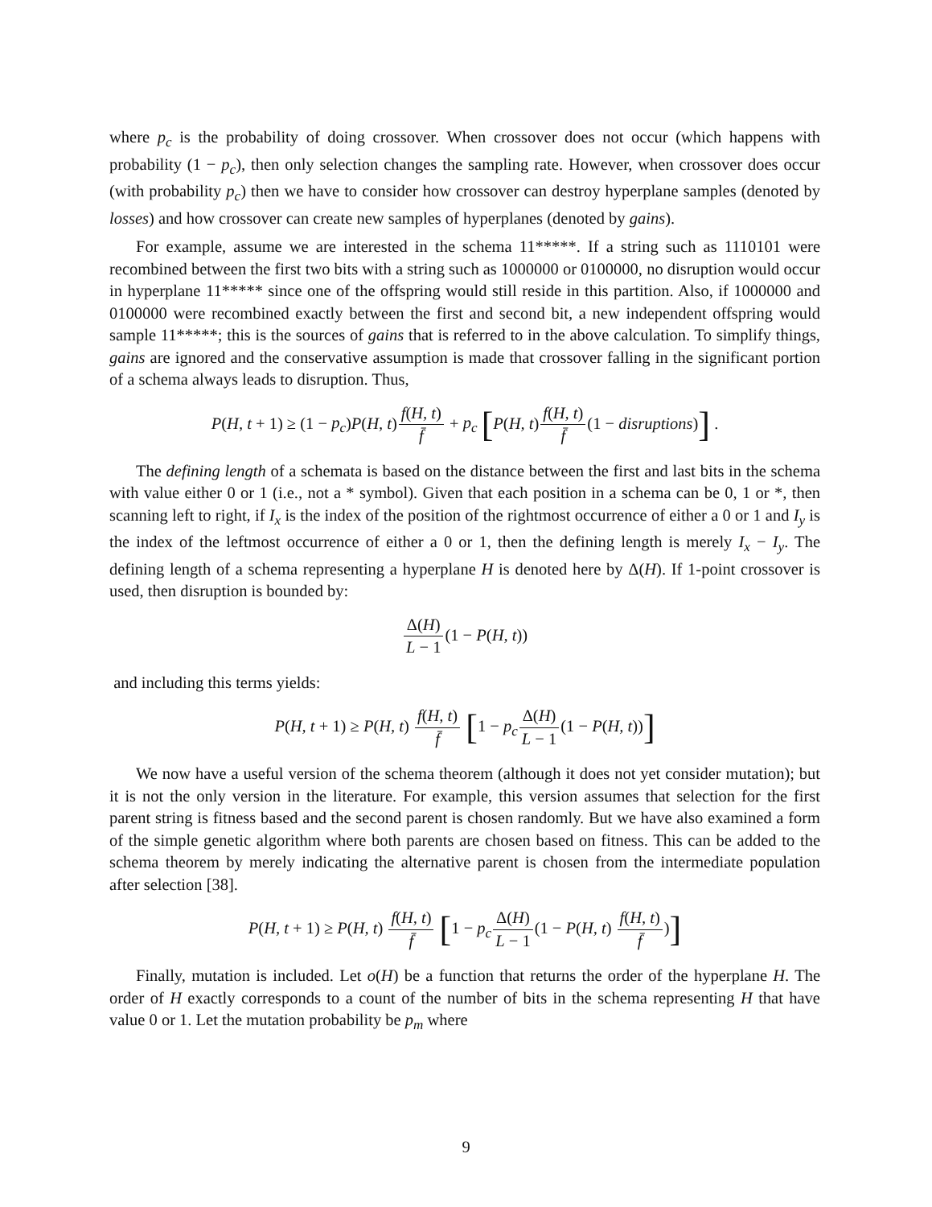where p<sub>c</sub> is the probability of doing crossover. When crossover does not occur (which happens with probability (1 − p<sub>c</sub>), then only selection changes the sampling rate. However, when crossover does occur (with probability p<sub>c</sub>) then we have to consider how crossover can destroy hyperplane samples (denoted by losses) and how crossover can create new samples of hyperplanes (denoted by gains).
For example, assume we are interested in the schema 11*****. If a string such as 1110101 were recombined between the first two bits with a string such as 1000000 or 0100000, no disruption would occur in hyperplane 11***** since one of the offspring would still reside in this partition. Also, if 1000000 and 0100000 were recombined exactly between the first and second bit, a new independent offspring would sample 11*****; this is the sources of gains that is referred to in the above calculation. To simplify things, gains are ignored and the conservative assumption is made that crossover falling in the significant portion of a schema always leads to disruption. Thus,
P(H, t + 1) ≥ (1 − p<sub>c</sub>)P(H, t)f(H, t) f̄ + p<sub>c</sub> [P(H, t)f(H, t) f̄(1 − disruptions)] .
The defining length of a schemata is based on the distance between the first and last bits in the schema with value either 0 or 1 (i.e., not a * symbol). Given that each position in a schema can be 0, 1 or *, then scanning left to right, if I<sub>x</sub> is the index of the position of the rightmost occurrence of either a 0 or 1 and I<sub>y</sub> is the index of the leftmost occurrence of either a 0 or 1, then the defining length is merely I<sub>x</sub> − I<sub>y</sub>. The defining length of a schema representing a hyperplane H is denoted here by Δ(H). If 1-point crossover is used, then disruption is bounded by:
Δ(H) L − 1(1 − P(H, t))
and including this terms yields:
P(H, t + 1) ≥ P(H, t) f(H, t) f̄ [1 − p<sub>c</sub> Δ(H) L − 1(1 − P(H, t))]
We now have a useful version of the schema theorem (although it does not yet consider mutation); but it is not the only version in the literature. For example, this version assumes that selection for the first parent string is fitness based and the second parent is chosen randomly. But we have also examined a form of the simple genetic algorithm where both parents are chosen based on fitness. This can be added to the schema theorem by merely indicating the alternative parent is chosen from the intermediate population after selection [38].
P(H, t + 1) ≥ P(H, t) f(H, t) f̄ [1 − p<sub>c</sub> Δ(H) L − 1(1 − P(H, t) f(H, t) f̄)]
Finally, mutation is included. Let o(H) be a function that returns the order of the hyperplane H. The order of H exactly corresponds to a count of the number of bits in the schema representing H that have value 0 or 1. Let the mutation probability be p<sub>m</sub> where
9